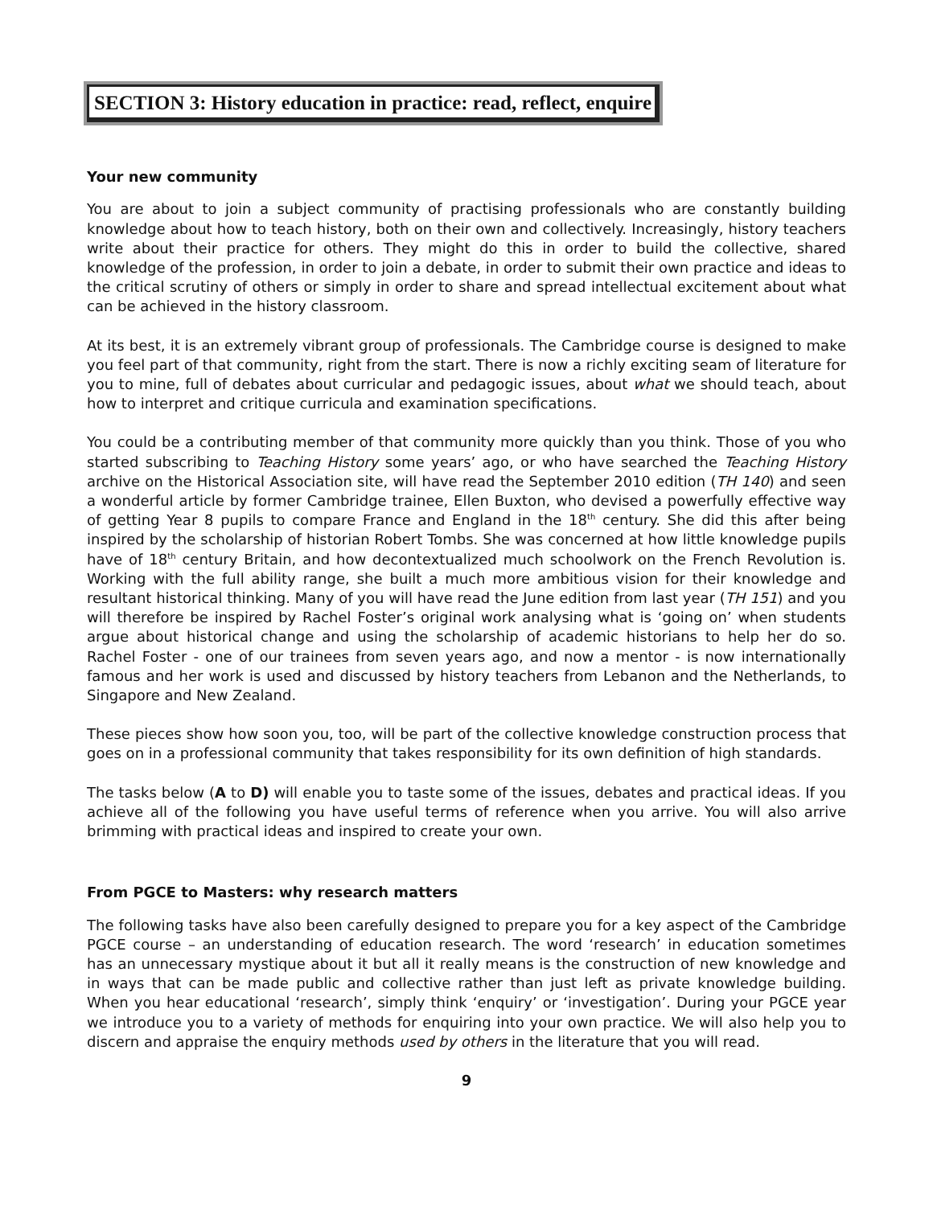SECTION 3: History education in practice: read, reflect, enquire
Your new community
You are about to join a subject community of practising professionals who are constantly building knowledge about how to teach history, both on their own and collectively. Increasingly, history teachers write about their practice for others. They might do this in order to build the collective, shared knowledge of the profession, in order to join a debate, in order to submit their own practice and ideas to the critical scrutiny of others or simply in order to share and spread intellectual excitement about what can be achieved in the history classroom.
At its best, it is an extremely vibrant group of professionals. The Cambridge course is designed to make you feel part of that community, right from the start. There is now a richly exciting seam of literature for you to mine, full of debates about curricular and pedagogic issues, about what we should teach, about how to interpret and critique curricula and examination specifications.
You could be a contributing member of that community more quickly than you think. Those of you who started subscribing to Teaching History some years’ ago, or who have searched the Teaching History archive on the Historical Association site, will have read the September 2010 edition (TH 140) and seen a wonderful article by former Cambridge trainee, Ellen Buxton, who devised a powerfully effective way of getting Year 8 pupils to compare France and England in the 18<sup>th</sup> century. She did this after being inspired by the scholarship of historian Robert Tombs. She was concerned at how little knowledge pupils have of 18<sup>th</sup> century Britain, and how decontextualized much schoolwork on the French Revolution is. Working with the full ability range, she built a much more ambitious vision for their knowledge and resultant historical thinking. Many of you will have read the June edition from last year (TH 151) and you will therefore be inspired by Rachel Foster’s original work analysing what is ‘going on’ when students argue about historical change and using the scholarship of academic historians to help her do so. Rachel Foster - one of our trainees from seven years ago, and now a mentor - is now internationally famous and her work is used and discussed by history teachers from Lebanon and the Netherlands, to Singapore and New Zealand.
These pieces show how soon you, too, will be part of the collective knowledge construction process that goes on in a professional community that takes responsibility for its own definition of high standards.
The tasks below (A to D) will enable you to taste some of the issues, debates and practical ideas. If you achieve all of the following you have useful terms of reference when you arrive. You will also arrive brimming with practical ideas and inspired to create your own.
From PGCE to Masters: why research matters
The following tasks have also been carefully designed to prepare you for a key aspect of the Cambridge PGCE course – an understanding of education research. The word ‘research’ in education sometimes has an unnecessary mystique about it but all it really means is the construction of new knowledge and in ways that can be made public and collective rather than just left as private knowledge building. When you hear educational ‘research’, simply think ‘enquiry’ or ‘investigation’. During your PGCE year we introduce you to a variety of methods for enquiring into your own practice. We will also help you to discern and appraise the enquiry methods used by others in the literature that you will read.
9